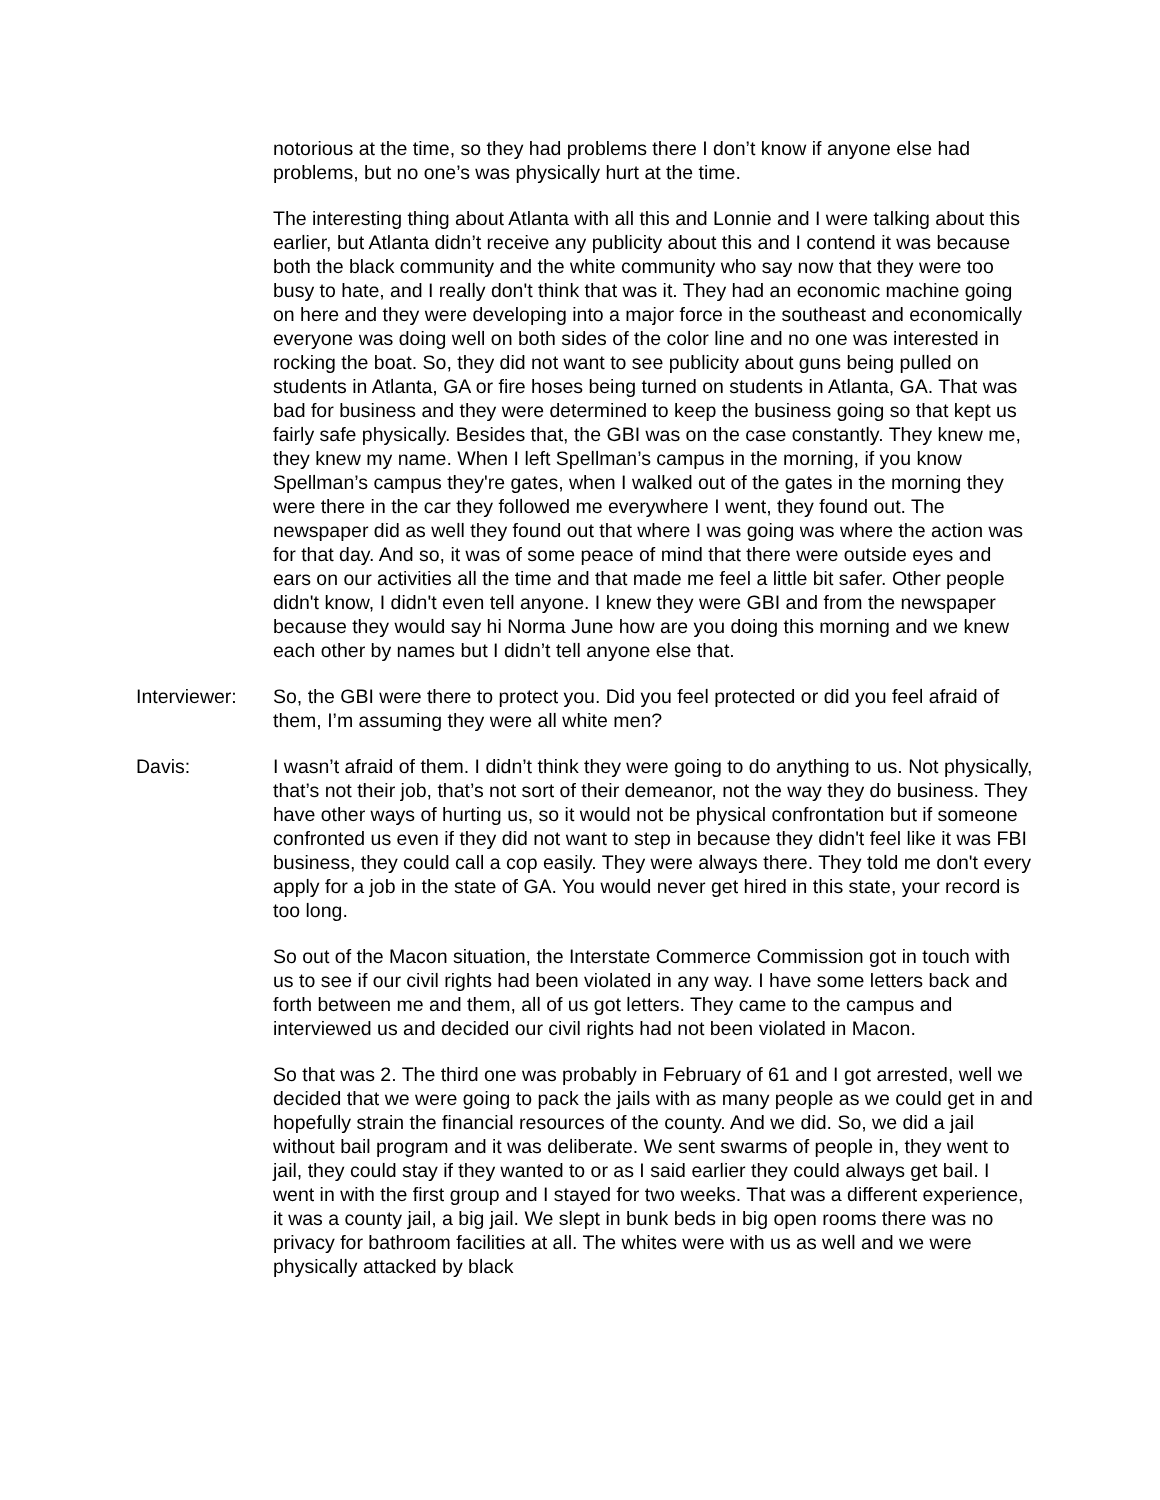notorious at the time, so they had problems there I don’t know if anyone else had problems, but no one’s was physically hurt at the time.
The interesting thing about Atlanta with all this and Lonnie and I were talking about this earlier, but Atlanta didn’t receive any publicity about this and I contend it was because both the black community and the white community who say now that they were too busy to hate, and I really don't think that was it. They had an economic machine going on here and they were developing into a major force in the southeast and economically everyone was doing well on both sides of the color line and no one was interested in rocking the boat. So, they did not want to see publicity about guns being pulled on students in Atlanta, GA or fire hoses being turned on students in Atlanta, GA. That was bad for business and they were determined to keep the business going so that kept us fairly safe physically. Besides that, the GBI was on the case constantly. They knew me, they knew my name. When I left Spellman’s campus in the morning, if you know Spellman’s campus they're gates, when I walked out of the gates in the morning they were there in the car they followed me everywhere I went, they found out. The newspaper did as well they found out that where I was going was where the action was for that day. And so, it was of some peace of mind that there were outside eyes and ears on our activities all the time and that made me feel a little bit safer. Other people didn't know, I didn't even tell anyone. I knew they were GBI and from the newspaper because they would say hi Norma June how are you doing this morning and we knew each other by names but I didn’t tell anyone else that.
Interviewer:
So, the GBI were there to protect you. Did you feel protected or did you feel afraid of them, I’m assuming they were all white men?
Davis: I wasn’t afraid of them. I didn’t think they were going to do anything to us. Not physically, that’s not their job, that’s not sort of their demeanor, not the way they do business. They have other ways of hurting us, so it would not be physical confrontation but if someone confronted us even if they did not want to step in because they didn't feel like it was FBI business, they could call a cop easily. They were always there. They told me don't every apply for a job in the state of GA. You would never get hired in this state, your record is too long.
So out of the Macon situation, the Interstate Commerce Commission got in touch with us to see if our civil rights had been violated in any way. I have some letters back and forth between me and them, all of us got letters. They came to the campus and interviewed us and decided our civil rights had not been violated in Macon.
So that was 2. The third one was probably in February of 61 and I got arrested, well we decided that we were going to pack the jails with as many people as we could get in and hopefully strain the financial resources of the county. And we did. So, we did a jail without bail program and it was deliberate. We sent swarms of people in, they went to jail, they could stay if they wanted to or as I said earlier they could always get bail. I went in with the first group and I stayed for two weeks. That was a different experience, it was a county jail, a big jail. We slept in bunk beds in big open rooms there was no privacy for bathroom facilities at all. The whites were with us as well and we were physically attacked by black